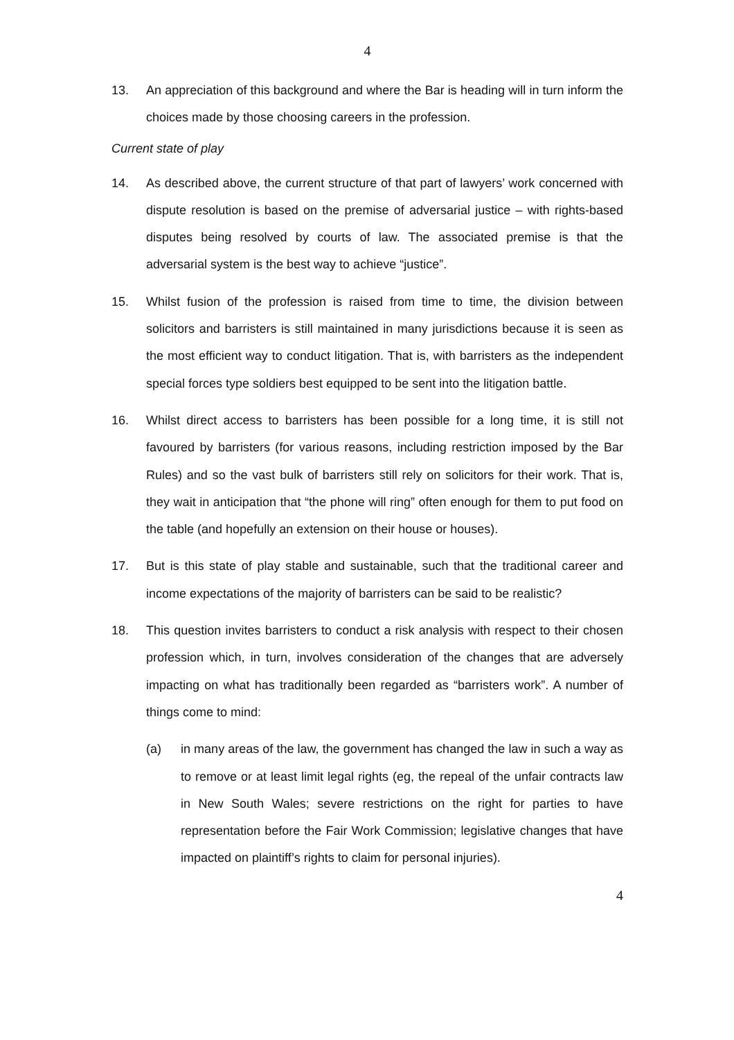4
13. An appreciation of this background and where the Bar is heading will in turn inform the choices made by those choosing careers in the profession.
Current state of play
14. As described above, the current structure of that part of lawyers’ work concerned with dispute resolution is based on the premise of adversarial justice – with rights-based disputes being resolved by courts of law. The associated premise is that the adversarial system is the best way to achieve “justice”.
15. Whilst fusion of the profession is raised from time to time, the division between solicitors and barristers is still maintained in many jurisdictions because it is seen as the most efficient way to conduct litigation. That is, with barristers as the independent special forces type soldiers best equipped to be sent into the litigation battle.
16. Whilst direct access to barristers has been possible for a long time, it is still not favoured by barristers (for various reasons, including restriction imposed by the Bar Rules) and so the vast bulk of barristers still rely on solicitors for their work. That is, they wait in anticipation that “the phone will ring” often enough for them to put food on the table (and hopefully an extension on their house or houses).
17. But is this state of play stable and sustainable, such that the traditional career and income expectations of the majority of barristers can be said to be realistic?
18. This question invites barristers to conduct a risk analysis with respect to their chosen profession which, in turn, involves consideration of the changes that are adversely impacting on what has traditionally been regarded as “barristers work”. A number of things come to mind:
(a) in many areas of the law, the government has changed the law in such a way as to remove or at least limit legal rights (eg, the repeal of the unfair contracts law in New South Wales; severe restrictions on the right for parties to have representation before the Fair Work Commission; legislative changes that have impacted on plaintiff’s rights to claim for personal injuries).
4